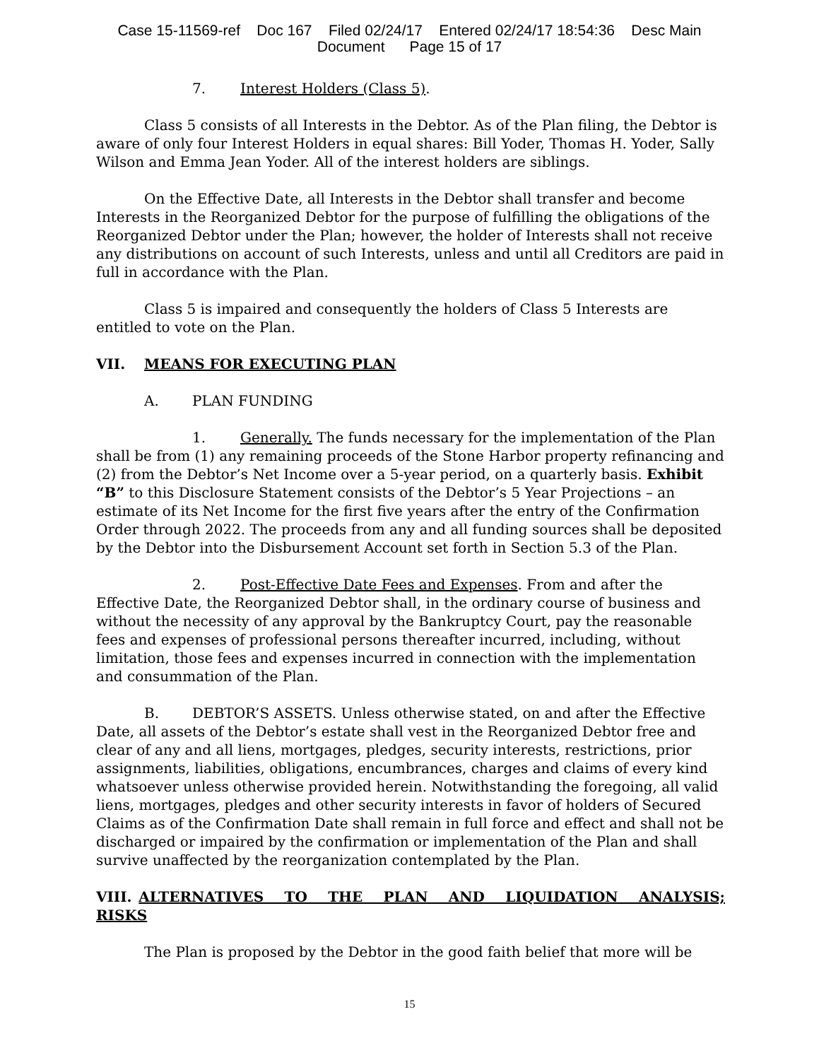Case 15-11569-ref Doc 167 Filed 02/24/17 Entered 02/24/17 18:54:36 Desc Main
Document Page 15 of 17
7. Interest Holders (Class 5).
Class 5 consists of all Interests in the Debtor. As of the Plan filing, the Debtor is aware of only four Interest Holders in equal shares: Bill Yoder, Thomas H. Yoder, Sally Wilson and Emma Jean Yoder. All of the interest holders are siblings.
On the Effective Date, all Interests in the Debtor shall transfer and become Interests in the Reorganized Debtor for the purpose of fulfilling the obligations of the Reorganized Debtor under the Plan; however, the holder of Interests shall not receive any distributions on account of such Interests, unless and until all Creditors are paid in full in accordance with the Plan.
Class 5 is impaired and consequently the holders of Class 5 Interests are entitled to vote on the Plan.
VII. MEANS FOR EXECUTING PLAN
A. PLAN FUNDING
1. Generally. The funds necessary for the implementation of the Plan shall be from (1) any remaining proceeds of the Stone Harbor property refinancing and (2) from the Debtor’s Net Income over a 5-year period, on a quarterly basis. Exhibit “B” to this Disclosure Statement consists of the Debtor’s 5 Year Projections – an estimate of its Net Income for the first five years after the entry of the Confirmation Order through 2022. The proceeds from any and all funding sources shall be deposited by the Debtor into the Disbursement Account set forth in Section 5.3 of the Plan.
2. Post-Effective Date Fees and Expenses. From and after the Effective Date, the Reorganized Debtor shall, in the ordinary course of business and without the necessity of any approval by the Bankruptcy Court, pay the reasonable fees and expenses of professional persons thereafter incurred, including, without limitation, those fees and expenses incurred in connection with the implementation and consummation of the Plan.
B. DEBTOR’S ASSETS. Unless otherwise stated, on and after the Effective Date, all assets of the Debtor’s estate shall vest in the Reorganized Debtor free and clear of any and all liens, mortgages, pledges, security interests, restrictions, prior assignments, liabilities, obligations, encumbrances, charges and claims of every kind whatsoever unless otherwise provided herein. Notwithstanding the foregoing, all valid liens, mortgages, pledges and other security interests in favor of holders of Secured Claims as of the Confirmation Date shall remain in full force and effect and shall not be discharged or impaired by the confirmation or implementation of the Plan and shall survive unaffected by the reorganization contemplated by the Plan.
VIII. ALTERNATIVES TO THE PLAN AND LIQUIDATION ANALYSIS; RISKS
The Plan is proposed by the Debtor in the good faith belief that more will be
15